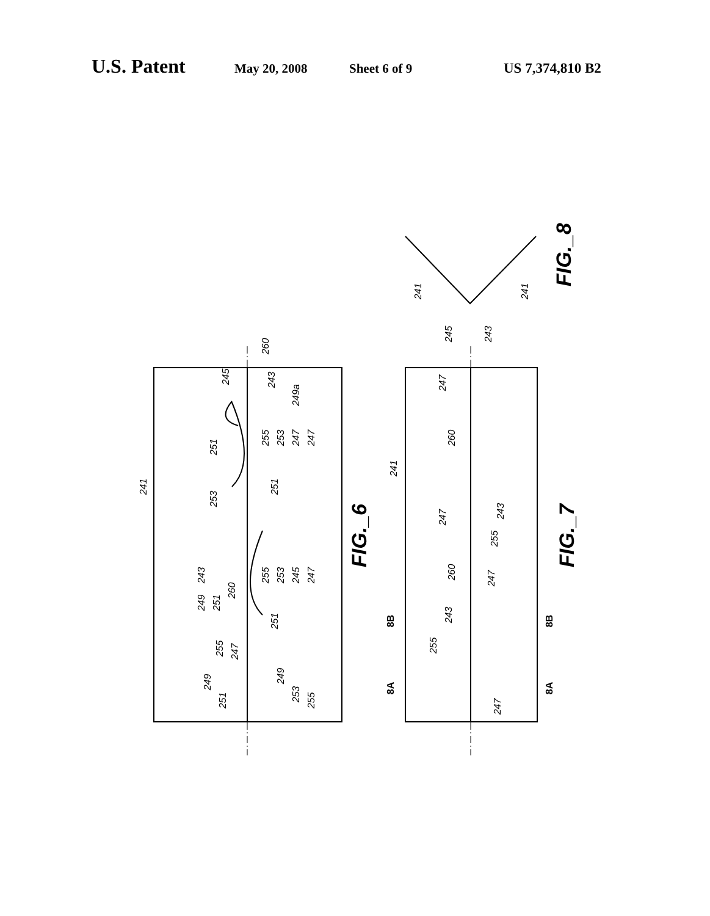U.S. Patent May 20, 2008 Sheet 6 of 9 US 7,374,810 B2
FIG._6
FIG._7
FIG._8
241
241
241
241
243
245
260
243
245
249a
251
255
253
247
247
251
253
243
249
251
260
255
253
245
247
251
255
247
249
251
249
253
255
247
260
243
247
255
260
247
243
255
247
8B
8B
8A
8A